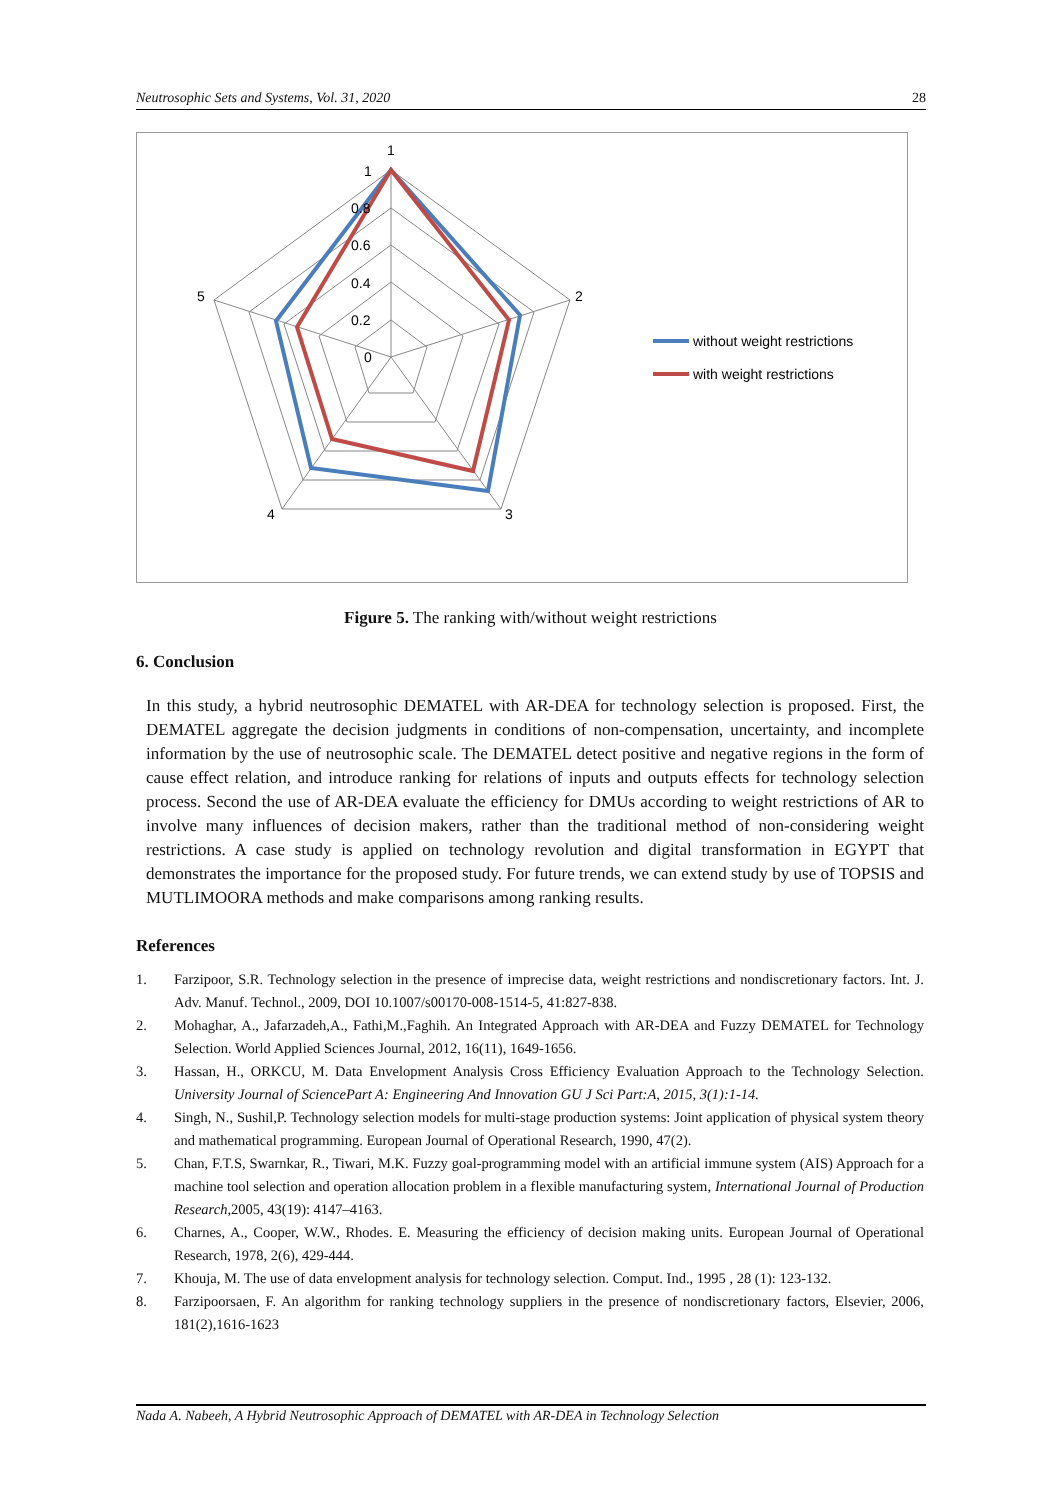Neutrosophic Sets and Systems, Vol. 31, 2020 28
1
2
3
4
5
1
0.8
0.6
0.4
0.2
0
without weight restrictions
with weight restrictions
Figure 5. The ranking with/without weight restrictions
6. Conclusion
In this study, a hybrid neutrosophic DEMATEL with AR-DEA for technology selection is proposed. First, the DEMATEL aggregate the decision judgments in conditions of non-compensation, uncertainty, and incomplete information by the use of neutrosophic scale. The DEMATEL detect positive and negative regions in the form of cause effect relation, and introduce ranking for relations of inputs and outputs effects for technology selection process. Second the use of AR-DEA evaluate the efficiency for DMUs according to weight restrictions of AR to involve many influences of decision makers, rather than the traditional method of non-considering weight restrictions. A case study is applied on technology revolution and digital transformation in EGYPT that demonstrates the importance for the proposed study. For future trends, we can extend study by use of TOPSIS and MUTLIMOORA methods and make comparisons among ranking results.
References
1. Farzipoor, S.R. Technology selection in the presence of imprecise data, weight restrictions and nondiscretionary factors. Int. J. Adv. Manuf. Technol., 2009, DOI 10.1007/s00170-008-1514-5, 41:827-838.
2. Mohaghar, A., Jafarzadeh,A., Fathi,M.,Faghih. An Integrated Approach with AR-DEA and Fuzzy DEMATEL for Technology Selection. World Applied Sciences Journal, 2012, 16(11), 1649-1656.
3. Hassan, H., ORKCU, M. Data Envelopment Analysis Cross Efficiency Evaluation Approach to the Technology Selection. University Journal of SciencePart A: Engineering And Innovation GU J Sci Part:A, 2015, 3(1):1-14.
4. Singh, N., Sushil,P. Technology selection models for multi-stage production systems: Joint application of physical system theory and mathematical programming. European Journal of Operational Research, 1990, 47(2).
5. Chan, F.T.S, Swarnkar, R., Tiwari, M.K. Fuzzy goal-programming model with an artificial immune system (AIS) Approach for a machine tool selection and operation allocation problem in a flexible manufacturing system, International Journal of Production Research,2005, 43(19): 4147–4163.
6. Charnes, A., Cooper, W.W., Rhodes. E. Measuring the efficiency of decision making units. European Journal of Operational Research, 1978, 2(6), 429-444.
7. Khouja, M. The use of data envelopment analysis for technology selection. Comput. Ind., 1995 , 28 (1): 123-132.
8. Farzipoorsaen, F. An algorithm for ranking technology suppliers in the presence of nondiscretionary factors, Elsevier, 2006, 181(2),1616-1623
Nada A. Nabeeh, A Hybrid Neutrosophic Approach of DEMATEL with AR-DEA in Technology Selection